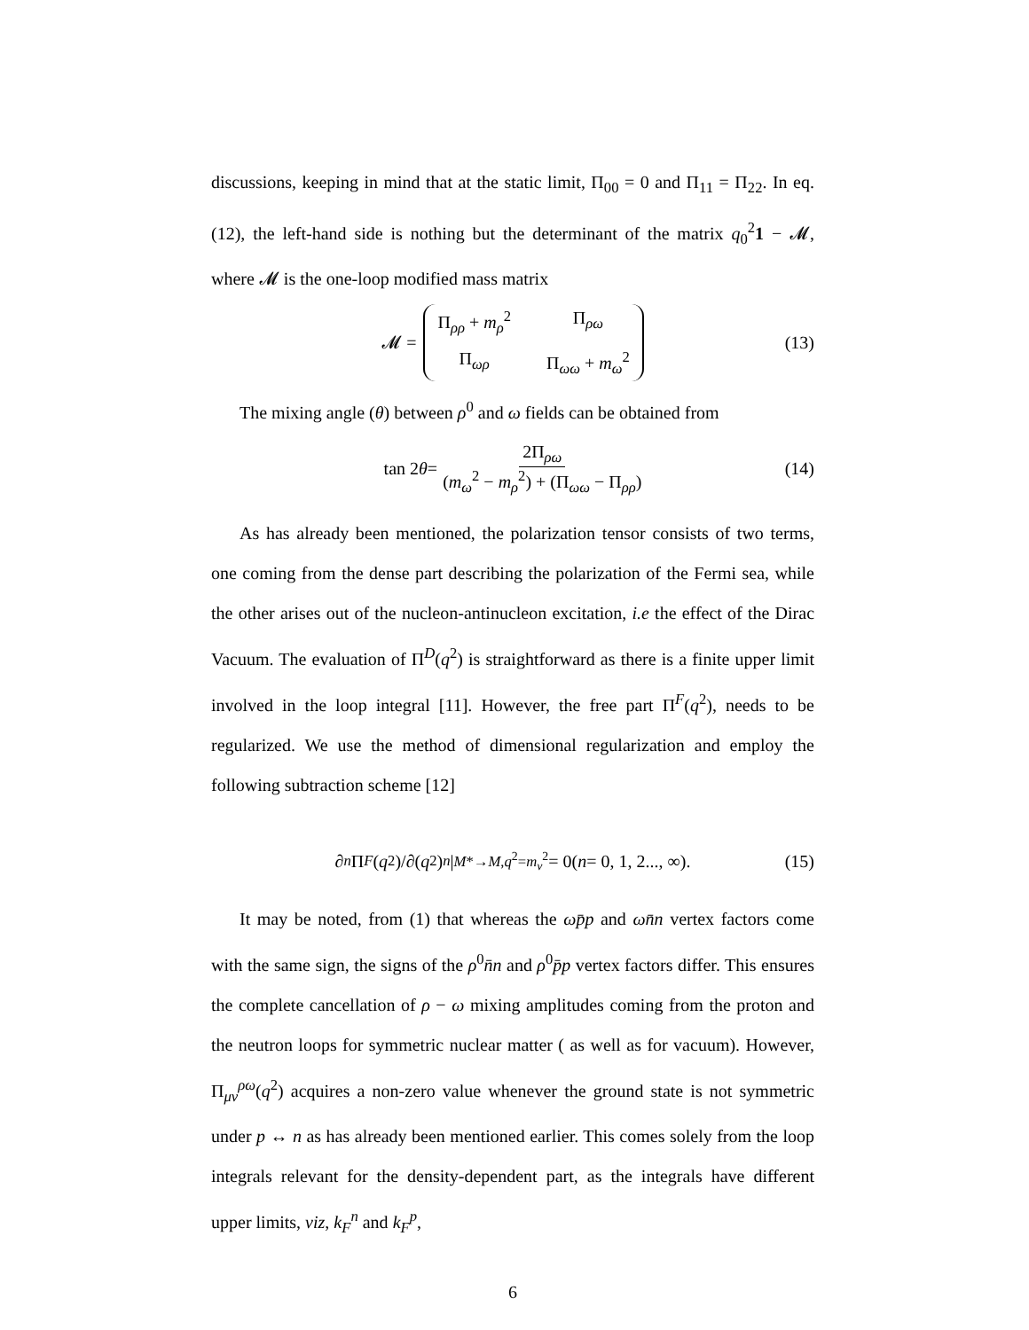discussions, keeping in mind that at the static limit, Π<sub>00</sub> = 0 and Π<sub>11</sub> = Π<sub>22</sub>. In eq. (12), the left-hand side is nothing but the determinant of the matrix q<sub>0</sub><sup>2</sup>1 − 𝓜, where 𝓜 is the one-loop modified mass matrix
𝓜 = Π<sub>ρρ</sub> + m<sub>ρ</sub><sup>2</sup> Π<sub>ρω</sub> Π<sub>ωρ</sub> Π<sub>ωω</sub> + m<sub>ω</sub><sup>2</sup> (13)
The mixing angle (θ) between ρ<sup>0</sup> and ω fields can be obtained from
tan 2 θ = 2Π<sub>ρω</sub> (m<sub>ω</sub><sup>2</sup> − m<sub>ρ</sub><sup>2</sup>) + (Π<sub>ωω</sub> − Π<sub>ρρ</sub>) (14)
As has already been mentioned, the polarization tensor consists of two terms, one coming from the dense part describing the polarization of the Fermi sea, while the other arises out of the nucleon-antinucleon excitation, i.e the effect of the Dirac Vacuum. The evaluation of Π<sup>D</sup>(q<sup>2</sup>) is straightforward as there is a finite upper limit involved in the loop integral [11]. However, the free part Π<sup>F</sup>(q<sup>2</sup>), needs to be regularized. We use the method of dimensional regularization and employ the following subtraction scheme [12]
∂<sup>n</sup> Π<sup>F</sup> (q<sup>2</sup>)/∂(q<sup>2</sup>)<sup>n</sup> |<sub>M*→M,q<sup>2</sup>=m<sub>v</sub><sup>2</sup></sub> = 0(n = 0, 1, 2..., ∞). (15)
It may be noted, from (1) that whereas the ωp̄p and ωn̄n vertex factors come with the same sign, the signs of the ρ<sup>0</sup>n̄n and ρ<sup>0</sup>p̄p vertex factors differ. This ensures the complete cancellation of ρ − ω mixing amplitudes coming from the proton and the neutron loops for symmetric nuclear matter ( as well as for vacuum). However, Π<sub>μν</sub><sup>ρω</sup>(q<sup>2</sup>) acquires a non-zero value whenever the ground state is not symmetric under p ↔ n as has already been mentioned earlier. This comes solely from the loop integrals relevant for the density-dependent part, as the integrals have different upper limits, viz, k<sub>F</sub><sup>n</sup> and k<sub>F</sub><sup>p</sup>,
6